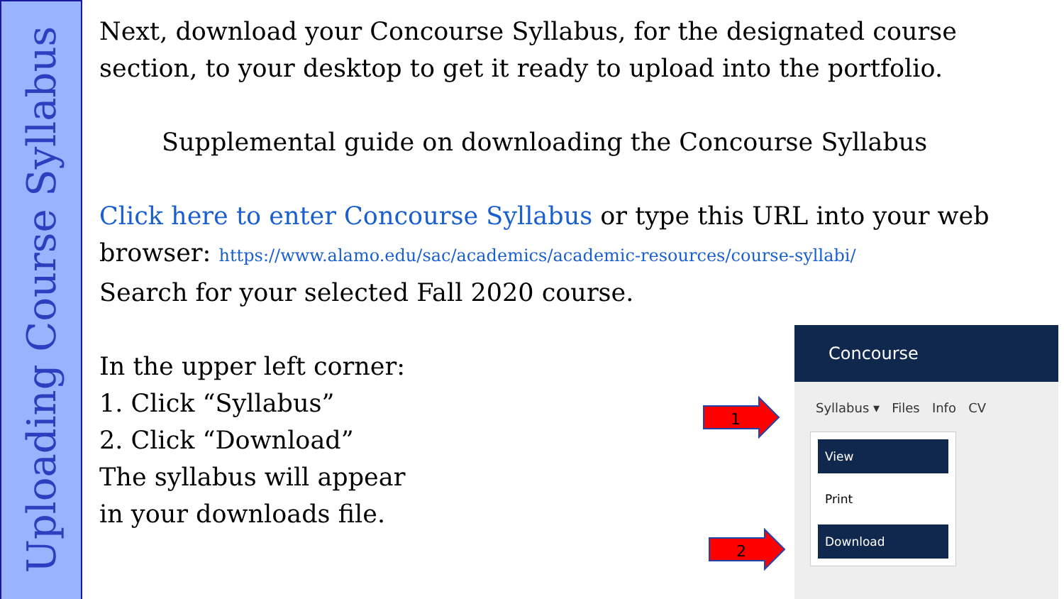Uploading Course Syllabus
Next, download your Concourse Syllabus, for the designated course section, to your desktop to get it ready to upload into the portfolio.
Supplemental guide on downloading the Concourse Syllabus
Click here to enter Concourse Syllabus or type this URL into your web browser: https://www.alamo.edu/sac/academics/academic-resources/course-syllabi/
Search for your selected Fall 2020 course.
In the upper left corner:
1. Click “Syllabus”
2. Click “Download”
The syllabus will appear
in your downloads file.
1
2
Concourse
Syllabus ▾ Files Info CV
View
Print
Download